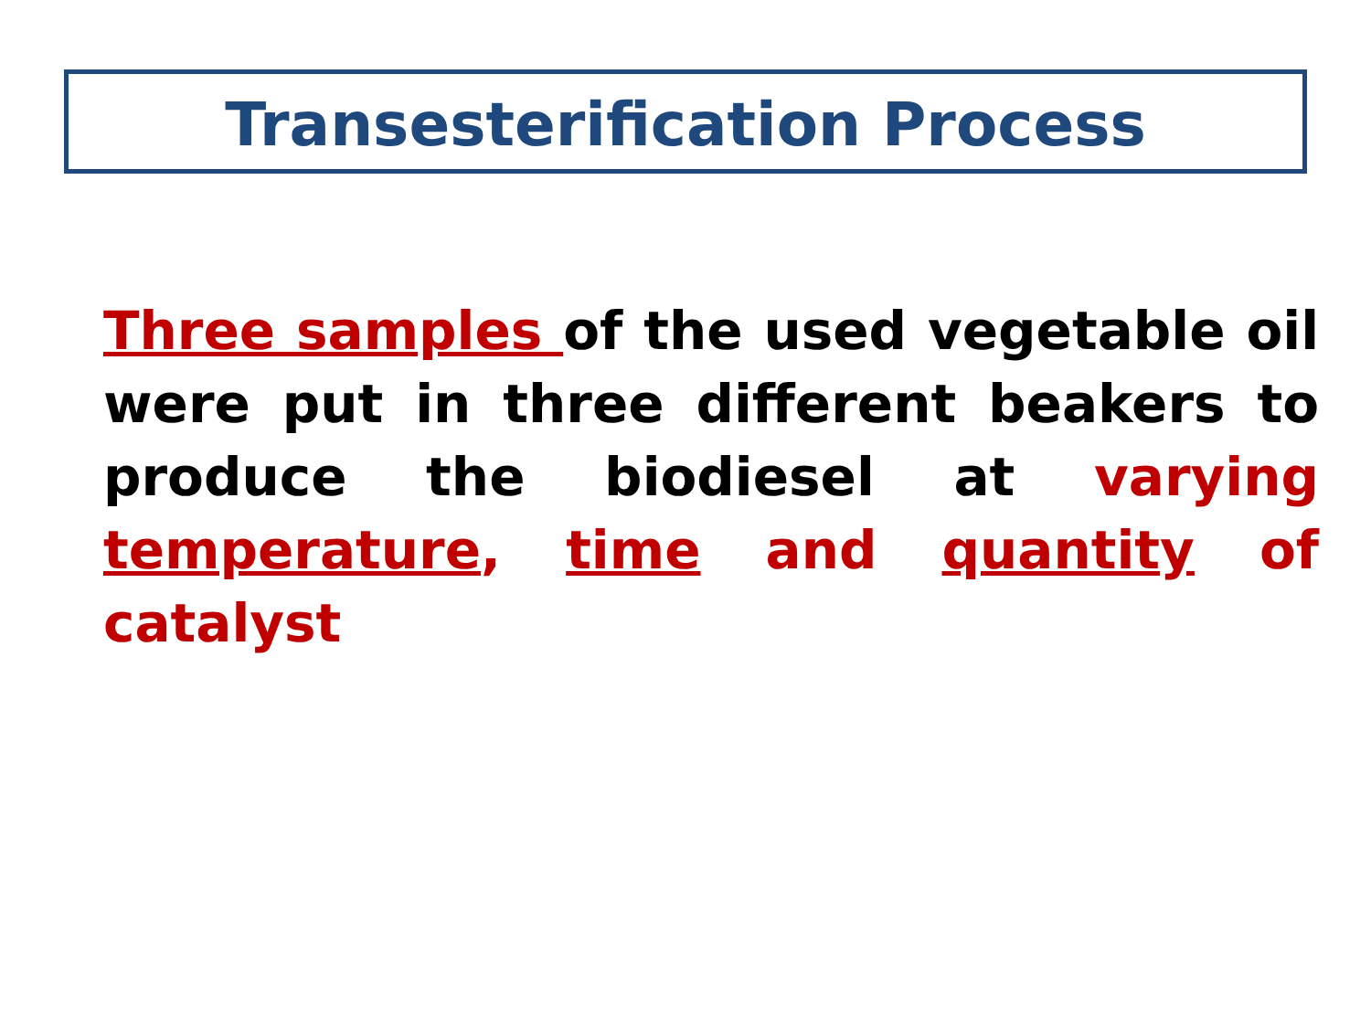Transesterification Process
Three samples of the used vegetable oil were put in three different beakers to produce the biodiesel at varying temperature, time and quantity of catalyst